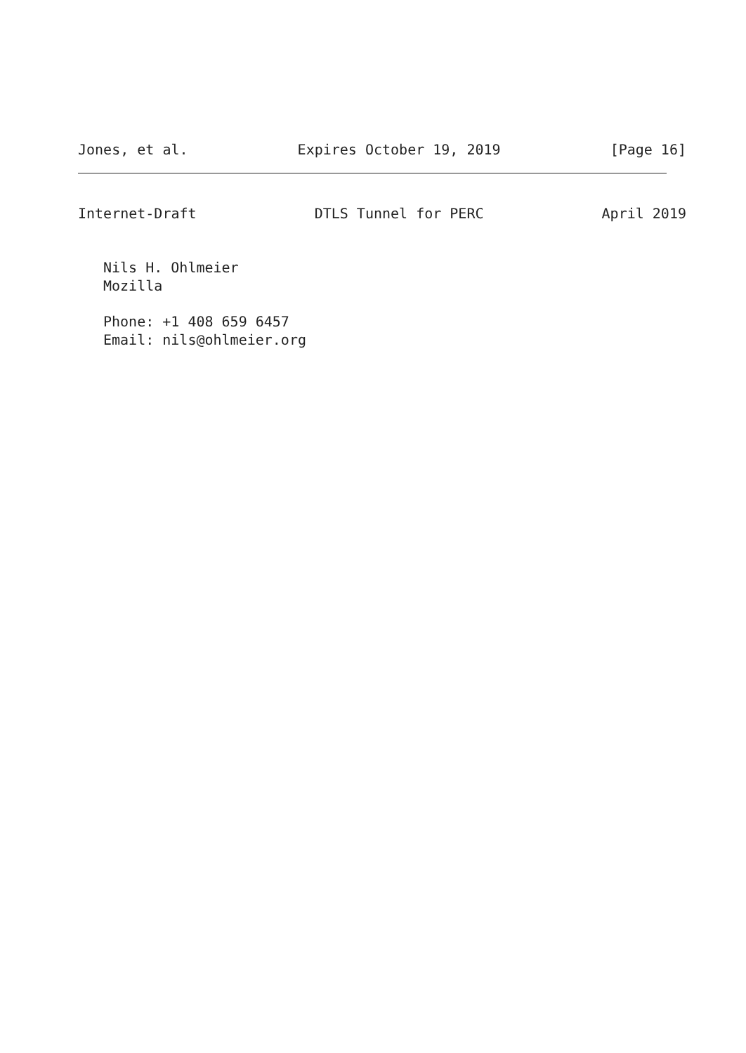Jones, et al. Expires October 19, 2019 [Page 16]
Internet-Draft DTLS Tunnel for PERC April 2019
Nils H. Ohlmeier
Mozilla
Phone: +1 408 659 6457
Email: nils@ohlmeier.org